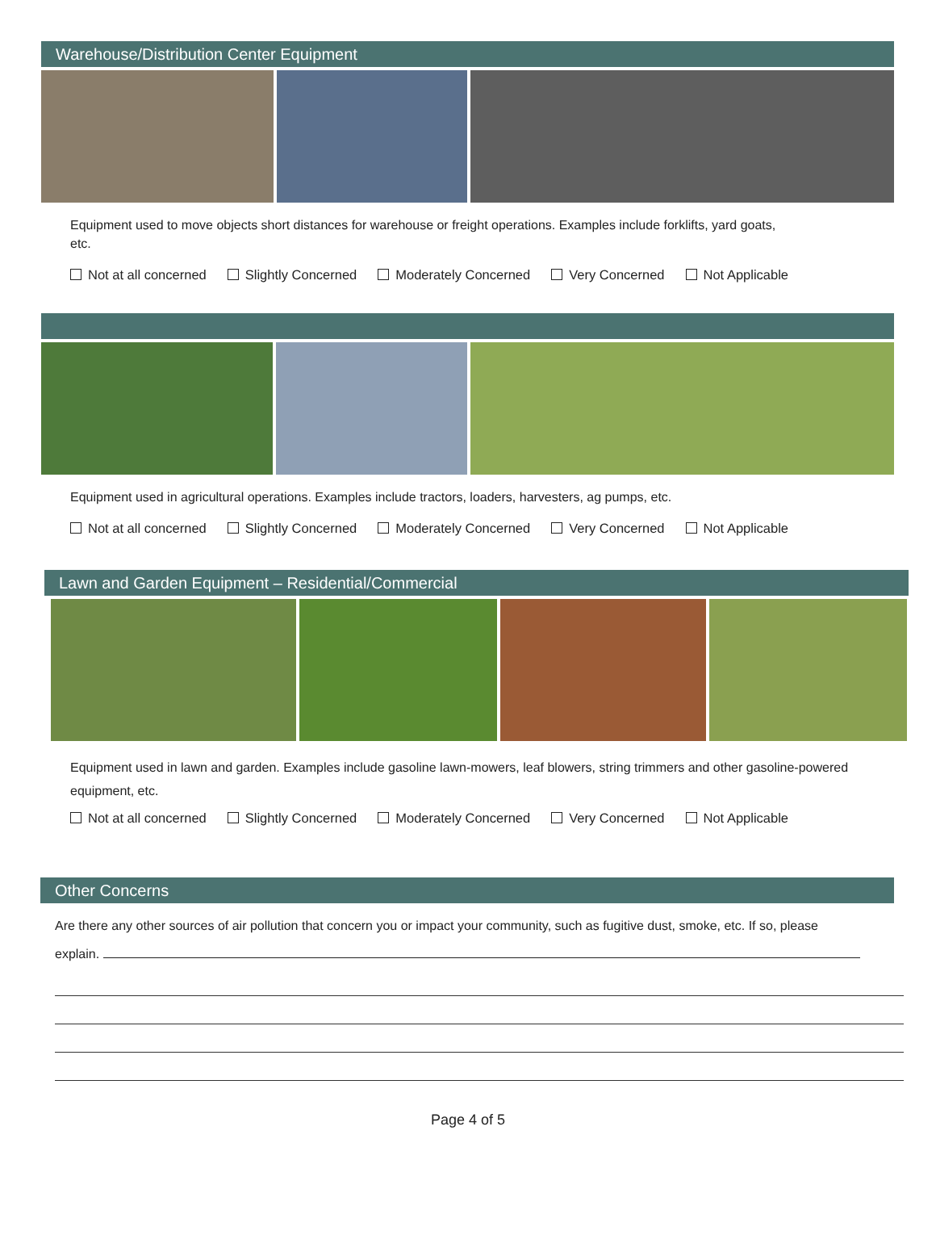Warehouse/Distribution Center Equipment
Equipment used to move objects short distances for warehouse or freight operations. Examples include forklifts, yard goats, etc.
Not at all concerned Slightly Concerned Moderately Concerned Very Concerned Not Applicable
Equipment used in agricultural operations. Examples include tractors, loaders, harvesters, ag pumps, etc.
Not at all concerned Slightly Concerned Moderately Concerned Very Concerned Not Applicable
Lawn and Garden Equipment – Residential/Commercial
Equipment used in lawn and garden. Examples include gasoline lawn-mowers, leaf blowers, string trimmers and other gasoline-powered equipment, etc.
Not at all concerned Slightly Concerned Moderately Concerned Very Concerned Not Applicable
Other Concerns
Are there any other sources of air pollution that concern you or impact your community, such as fugitive dust, smoke, etc. If so, please explain.
Page 4 of 5